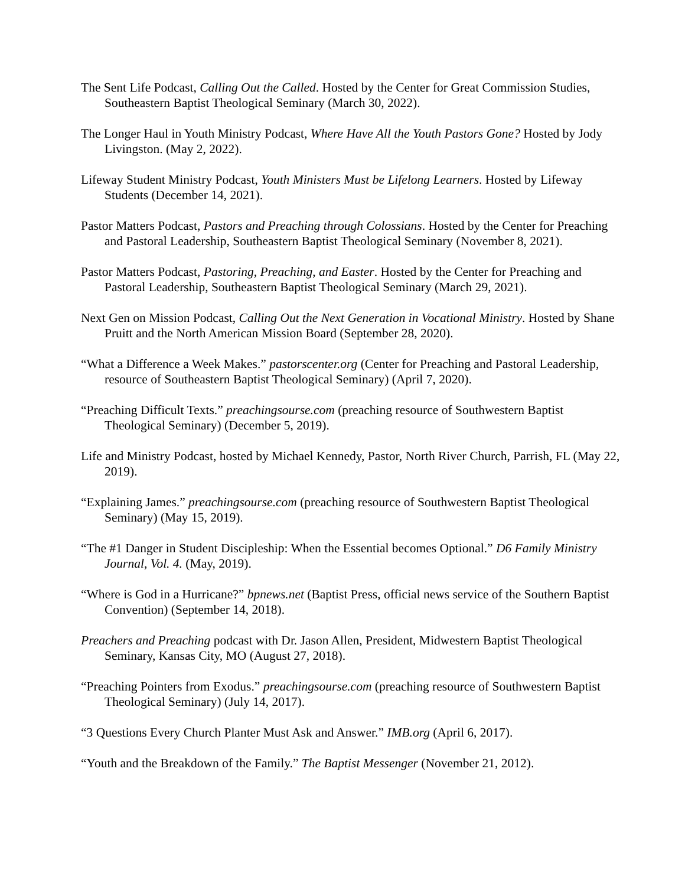The Sent Life Podcast, Calling Out the Called. Hosted by the Center for Great Commission Studies, Southeastern Baptist Theological Seminary (March 30, 2022).
The Longer Haul in Youth Ministry Podcast, Where Have All the Youth Pastors Gone? Hosted by Jody Livingston. (May 2, 2022).
Lifeway Student Ministry Podcast, Youth Ministers Must be Lifelong Learners. Hosted by Lifeway Students (December 14, 2021).
Pastor Matters Podcast, Pastors and Preaching through Colossians. Hosted by the Center for Preaching and Pastoral Leadership, Southeastern Baptist Theological Seminary (November 8, 2021).
Pastor Matters Podcast, Pastoring, Preaching, and Easter. Hosted by the Center for Preaching and Pastoral Leadership, Southeastern Baptist Theological Seminary (March 29, 2021).
Next Gen on Mission Podcast, Calling Out the Next Generation in Vocational Ministry. Hosted by Shane Pruitt and the North American Mission Board (September 28, 2020).
“What a Difference a Week Makes.” pastorscenter.org (Center for Preaching and Pastoral Leadership, resource of Southeastern Baptist Theological Seminary) (April 7, 2020).
“Preaching Difficult Texts.” preachingsourse.com (preaching resource of Southwestern Baptist Theological Seminary) (December 5, 2019).
Life and Ministry Podcast, hosted by Michael Kennedy, Pastor, North River Church, Parrish, FL (May 22, 2019).
“Explaining James.” preachingsourse.com (preaching resource of Southwestern Baptist Theological Seminary) (May 15, 2019).
“The #1 Danger in Student Discipleship: When the Essential becomes Optional.” D6 Family Ministry Journal, Vol. 4. (May, 2019).
“Where is God in a Hurricane?” bpnews.net (Baptist Press, official news service of the Southern Baptist Convention) (September 14, 2018).
Preachers and Preaching podcast with Dr. Jason Allen, President, Midwestern Baptist Theological Seminary, Kansas City, MO (August 27, 2018).
“Preaching Pointers from Exodus.” preachingsourse.com (preaching resource of Southwestern Baptist Theological Seminary) (July 14, 2017).
“3 Questions Every Church Planter Must Ask and Answer.” IMB.org (April 6, 2017).
“Youth and the Breakdown of the Family.” The Baptist Messenger (November 21, 2012).